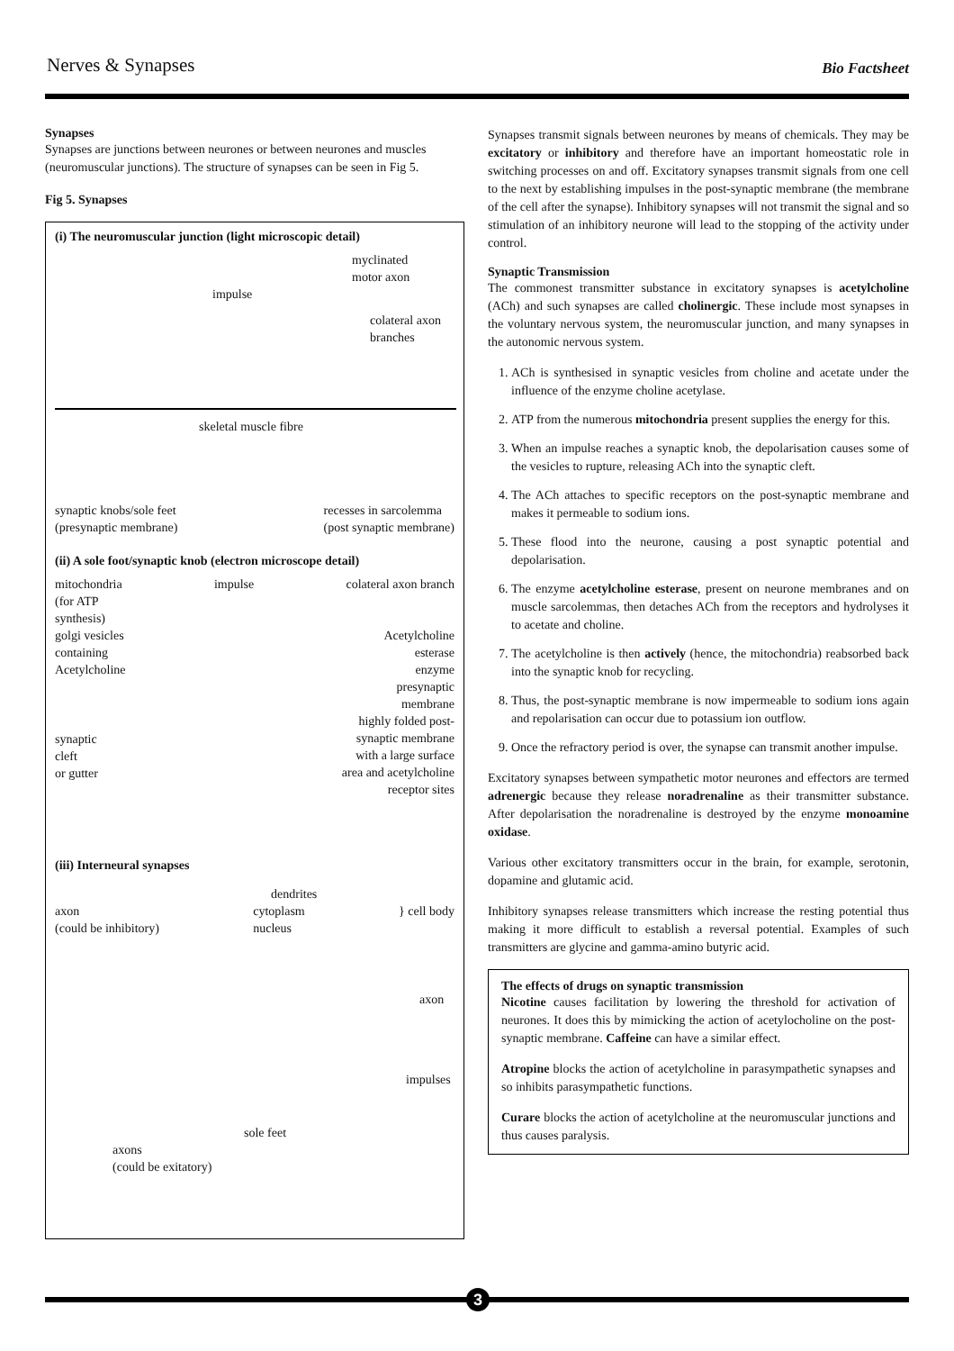Nerves & Synapses
Bio Factsheet
Synapses
Synapses are junctions between neurones or between neurones and muscles (neuromuscular junctions). The structure of synapses can be seen in Fig 5.
Fig 5. Synapses
(i) The neuromuscular junction (light microscopic detail)
myclinated
motor axon
impulse
colateral axon
branches
skeletal muscle fibre
synaptic knobs/sole feet
(presynaptic membrane)
recesses in sarcolemma
(post synaptic membrane)
(ii) A sole foot/synaptic knob (electron microscope detail)
mitochondria
(for ATP
synthesis)
impulse colateral axon branch
golgi vesicles
containing
Acetylcholine
Acetylcholine
esterase
enzyme
presynaptic
membrane
synaptic
cleft
or gutter
highly folded post-
synaptic membrane
with a large surface
area and acetylcholine
receptor sites
(iii) Interneural synapses
dendrites
axon
(could be inhibitory)
cytoplasm
nucleus
} cell body
axon
impulses
sole feet
axons
(could be exitatory)
Synapses transmit signals between neurones by means of chemicals. They may be excitatory or inhibitory and therefore have an important homeostatic role in switching processes on and off. Excitatory synapses transmit signals from one cell to the next by establishing impulses in the post-synaptic membrane (the membrane of the cell after the synapse). Inhibitory synapses will not transmit the signal and so stimulation of an inhibitory neurone will lead to the stopping of the activity under control.
Synaptic Transmission
The commonest transmitter substance in excitatory synapses is acetylcholine (ACh) and such synapses are called cholinergic. These include most synapses in the voluntary nervous system, the neuromuscular junction, and many synapses in the autonomic nervous system.
1. ACh is synthesised in synaptic vesicles from choline and acetate under the influence of the enzyme choline acetylase.
2. ATP from the numerous mitochondria present supplies the energy for this.
3. When an impulse reaches a synaptic knob, the depolarisation causes some of the vesicles to rupture, releasing ACh into the synaptic cleft.
4. The ACh attaches to specific receptors on the post-synaptic membrane and makes it permeable to sodium ions.
5. These flood into the neurone, causing a post synaptic potential and depolarisation.
6. The enzyme acetylcholine esterase, present on neurone membranes and on muscle sarcolemmas, then detaches ACh from the receptors and hydrolyses it to acetate and choline.
7. The acetylcholine is then actively (hence, the mitochondria) reabsorbed back into the synaptic knob for recycling.
8. Thus, the post-synaptic membrane is now impermeable to sodium ions again and repolarisation can occur due to potassium ion outflow.
9. Once the refractory period is over, the synapse can transmit another impulse.
Excitatory synapses between sympathetic motor neurones and effectors are termed adrenergic because they release noradrenaline as their transmitter substance. After depolarisation the noradrenaline is destroyed by the enzyme monoamine oxidase.
Various other excitatory transmitters occur in the brain, for example, serotonin, dopamine and glutamic acid.
Inhibitory synapses release transmitters which increase the resting potential thus making it more difficult to establish a reversal potential. Examples of such transmitters are glycine and gamma-amino butyric acid.
The effects of drugs on synaptic transmission
Nicotine causes facilitation by lowering the threshold for activation of neurones. It does this by mimicking the action of acetylocholine on the post-synaptic membrane. Caffeine can have a similar effect.
Atropine blocks the action of acetylcholine in parasympathetic synapses and so inhibits parasympathetic functions.
Curare blocks the action of acetylcholine at the neuromuscular junctions and thus causes paralysis.
3